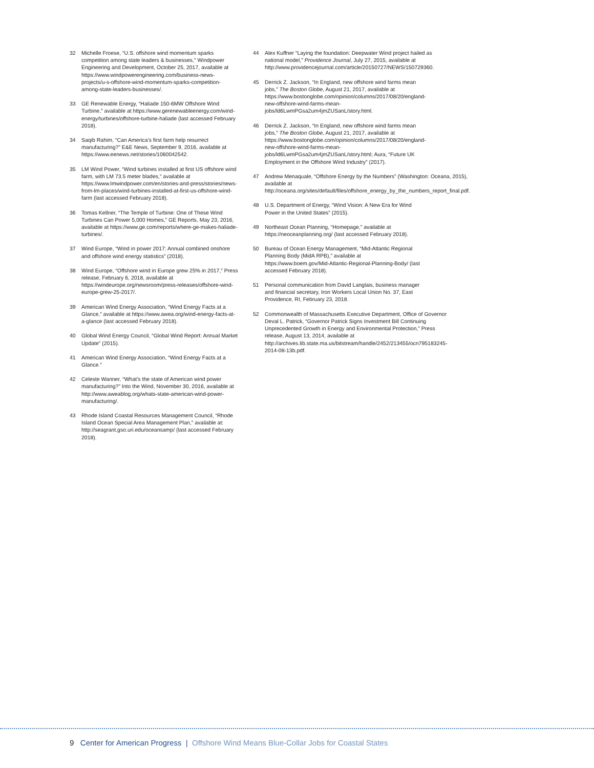32 Michelle Froese, “U.S. offshore wind momentum sparks competition among state leaders & businesses,” Windpower Engineering and Development, October 25, 2017, available at https://www.windpowerengineering.com/business-news-projects/u-s-offshore-wind-momentum-sparks-competition-among-state-leaders-businesses/.
33 GE Renewable Energy, “Haliade 150-6MW Offshore Wind Turbine,” available at https://www.gerenewableenergy.com/wind-energy/turbines/offshore-turbine-haliade (last accessed February 2018).
34 Saqib Rahim, “Can America’s first farm help resurrect manufacturing?” E&E News, September 9, 2016, available at https://www.eenews.net/stories/1060042542.
35 LM Wind Power, “Wind turbines installed at first US offshore wind farm, with LM 73.5 meter blades,” available at https://www.lmwindpower.com/en/stories-and-press/stories/news-from-lm-places/wind-turbines-installed-at-first-us-offshore-wind-farm (last accessed February 2018).
36 Tomas Kellner, “The Temple of Turbine: One of These Wind Turbines Can Power 5,000 Homes,” GE Reports, May 23, 2016, available at https://www.ge.com/reports/where-ge-makes-haliade-turbines/.
37 Wind Europe, “Wind in power 2017: Annual combined onshore and offshore wind energy statistics” (2018).
38 Wind Europe, “Offshore wind in Europe grew 25% in 2017,” Press release, February 6, 2018, available at https://windeurope.org/newsroom/press-releases/offshore-wind-europe-grew-25-2017/.
39 American Wind Energy Association, “Wind Energy Facts at a Glance,” available at https://www.awea.org/wind-energy-facts-at-a-glance (last accessed February 2018).
40 Global Wind Energy Council, “Global Wind Report: Annual Market Update” (2015).
41 American Wind Energy Association, “Wind Energy Facts at a Glance.”
42 Celeste Wanner, “What’s the state of American wind power manufacturing?” Into the Wind, November 30, 2016, available at http://www.aweablog.org/whats-state-american-wind-power-manufacturing/.
43 Rhode Island Coastal Resources Management Council, “Rhode Island Ocean Special Area Management Plan,” available at: http://seagrant.gso.uri.edu/oceansamp/ (last accessed February 2018).
44 Alex Kuffner “Laying the foundation: Deepwater Wind project hailed as national model,” Providence Journal, July 27, 2015, available at http://www.providencejournal.com/article/20150727/NEWS/150729360.
45 Derrick Z. Jackson, “In England, new offshore wind farms mean jobs,” The Boston Globe, August 21, 2017, available at https://www.bostonglobe.com/opinion/columns/2017/08/20/england-new-offshore-wind-farms-mean-jobs/ld6LwmPGsa2um4jmZUSanL/story.html.
46 Derrick Z. Jackson, “In England, new offshore wind farms mean jobs,” The Boston Globe, August 21, 2017, available at https://www.bostonglobe.com/opinion/columns/2017/08/20/england-new-offshore-wind-farms-mean-jobs/ld6LwmPGsa2um4jmZUSanL/story.html; Aura, “Future UK Employment in the Offshore Wind Industry” (2017).
47 Andrew Menaquale, “Offshore Energy by the Numbers” (Washington: Oceana, 2015), available at http://oceana.org/sites/default/files/offshore_energy_by_the_numbers_report_final.pdf.
48 U.S. Department of Energy, “Wind Vision: A New Era for Wind Power in the United States” (2015).
49 Northeast Ocean Planning, “Homepage,” available at https://neoceanplanning.org/ (last accessed February 2018).
50 Bureau of Ocean Energy Management, “Mid-Atlantic Regional Planning Body (MidA RPB),” available at https://www.boem.gov/Mid-Atlantic-Regional-Planning-Body/ (last accessed February 2018).
51 Personal communication from David Langlais, business manager and financial secretary, Iron Workers Local Union No. 37, East Providence, RI, February 23, 2018.
52 Commonwealth of Massachusetts Executive Department, Office of Governor Deval L. Patrick, “Governor Patrick Signs Investment Bill Continuing Unprecedented Growth in Energy and Environmental Protection,” Press release, August 13, 2014, available at http://archives.lib.state.ma.us/bitstream/handle/2452/213455/ocn795183245-2014-08-13b.pdf.
9 Center for American Progress | Offshore Wind Means Blue-Collar Jobs for Coastal States